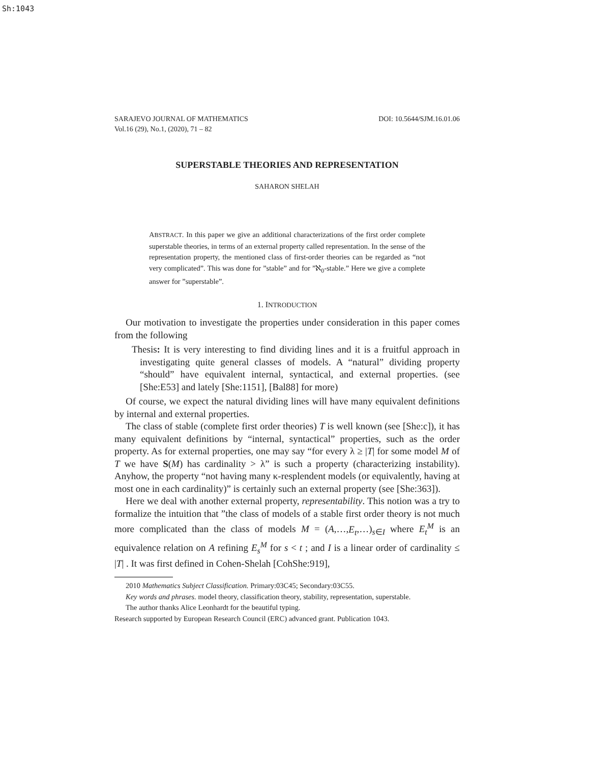Sh:1043
SARAJEVO JOURNAL OF MATHEMATICS
Vol.16 (29), No.1, (2020), 71 – 82 DOI: 10.5644/SJM.16.01.06
SUPERSTABLE THEORIES AND REPRESENTATION
SAHARON SHELAH
ABSTRACT. In this paper we give an additional characterizations of the first order complete superstable theories, in terms of an external property called representation. In the sense of the representation property, the mentioned class of first-order theories can be regarded as “not very complicated”. This was done for ”stable” and for ”ℵ<sub>0</sub>-stable.” Here we give a complete answer for ”superstable”.
1. INTRODUCTION
Our motivation to investigate the properties under consideration in this paper comes from the following
Thesis: It is very interesting to find dividing lines and it is a fruitful approach in investigating quite general classes of models. A “natural” dividing property “should” have equivalent internal, syntactical, and external properties. (see [She:E53] and lately [She:1151], [Bal88] for more)
Of course, we expect the natural dividing lines will have many equivalent definitions by internal and external properties.
The class of stable (complete first order theories) T is well known (see [She:c]), it has many equivalent definitions by “internal, syntactical” properties, such as the order property. As for external properties, one may say “for every λ ≥ |T| for some model M of T we have S(M) has cardinality > λ” is such a property (characterizing instability). Anyhow, the property “not having many κ-resplendent models (or equivalently, having at most one in each cardinality)” is certainly such an external property (see [She:363]).
Here we deal with another external property, representability. This notion was a try to formalize the intuition that ”the class of models of a stable first order theory is not much more complicated than the class of models M = (A,…,E<sub>t</sub>,…)<sub>s∈I</sub> where E<sub>t</sub><sup>M</sup> is an equivalence relation on A refining E<sub>s</sub><sup>M</sup> for s < t ; and I is a linear order of cardinality ≤ |T| . It was first defined in Cohen-Shelah [CohShe:919],
2010 Mathematics Subject Classification. Primary:03C45; Secondary:03C55.
Key words and phrases. model theory, classification theory, stability, representation, superstable.
The author thanks Alice Leonhardt for the beautiful typing.
Research supported by European Research Council (ERC) advanced grant. Publication 1043.